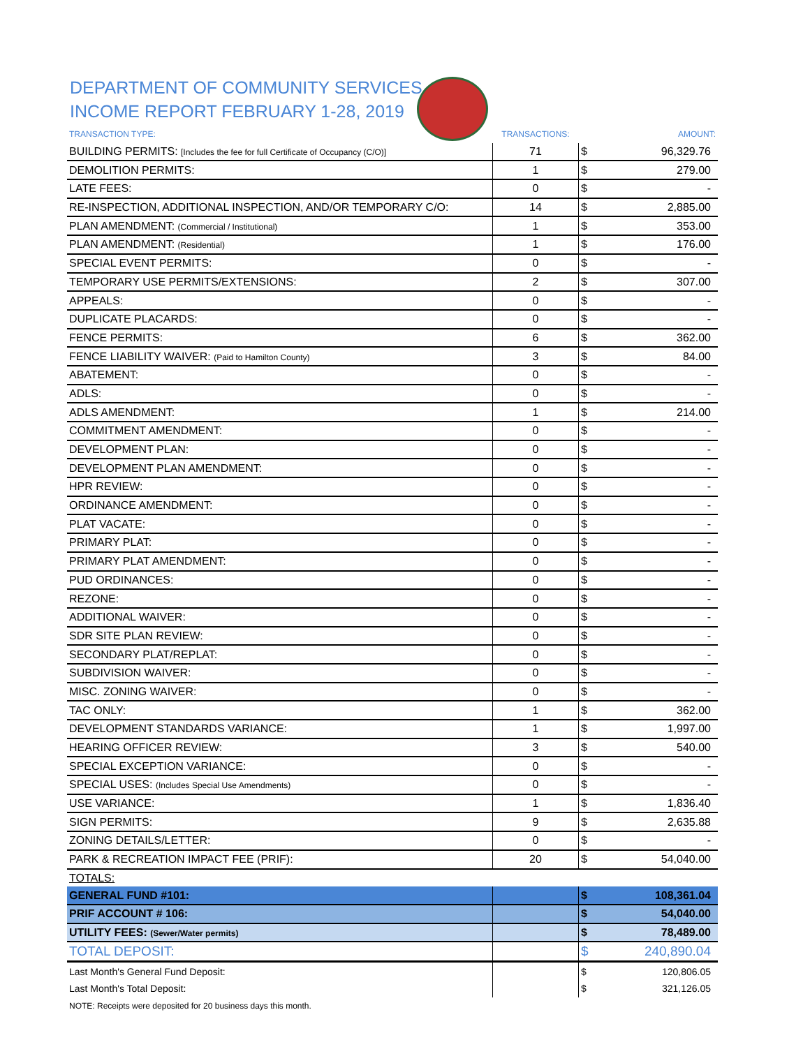DEPARTMENT OF COMMUNITY SERVICES
INCOME REPORT FEBRUARY 1-28, 2019
| TRANSACTION TYPE: | TRANSACTIONS: | | AMOUNT: |
| --- | --- | --- | --- |
| BUILDING PERMITS: [Includes the fee for full Certificate of Occupancy (C/O)] | 71 | $ | 96,329.76 |
| DEMOLITION PERMITS: | 1 | $ | 279.00 |
| LATE FEES: | 0 | $ | - |
| RE-INSPECTION, ADDITIONAL INSPECTION, AND/OR TEMPORARY C/O: | 14 | $ | 2,885.00 |
| PLAN AMENDMENT: (Commercial / Institutional) | 1 | $ | 353.00 |
| PLAN AMENDMENT: (Residential) | 1 | $ | 176.00 |
| SPECIAL EVENT PERMITS: | 0 | $ | - |
| TEMPORARY USE PERMITS/EXTENSIONS: | 2 | $ | 307.00 |
| APPEALS: | 0 | $ | - |
| DUPLICATE PLACARDS: | 0 | $ | - |
| FENCE PERMITS: | 6 | $ | 362.00 |
| FENCE LIABILITY WAIVER: (Paid to Hamilton County) | 3 | $ | 84.00 |
| ABATEMENT: | 0 | $ | - |
| ADLS: | 0 | $ | - |
| ADLS AMENDMENT: | 1 | $ | 214.00 |
| COMMITMENT AMENDMENT: | 0 | $ | - |
| DEVELOPMENT PLAN: | 0 | $ | - |
| DEVELOPMENT PLAN AMENDMENT: | 0 | $ | - |
| HPR REVIEW: | 0 | $ | - |
| ORDINANCE AMENDMENT: | 0 | $ | - |
| PLAT VACATE: | 0 | $ | - |
| PRIMARY PLAT: | 0 | $ | - |
| PRIMARY PLAT AMENDMENT: | 0 | $ | - |
| PUD ORDINANCES: | 0 | $ | - |
| REZONE: | 0 | $ | - |
| ADDITIONAL WAIVER: | 0 | $ | - |
| SDR SITE PLAN REVIEW: | 0 | $ | - |
| SECONDARY PLAT/REPLAT: | 0 | $ | - |
| SUBDIVISION WAIVER: | 0 | $ | - |
| MISC. ZONING WAIVER: | 0 | $ | - |
| TAC ONLY: | 1 | $ | 362.00 |
| DEVELOPMENT STANDARDS VARIANCE: | 1 | $ | 1,997.00 |
| HEARING OFFICER REVIEW: | 3 | $ | 540.00 |
| SPECIAL EXCEPTION VARIANCE: | 0 | $ | - |
| SPECIAL USES: (Includes Special Use Amendments) | 0 | $ | - |
| USE VARIANCE: | 1 | $ | 1,836.40 |
| SIGN PERMITS: | 9 | $ | 2,635.88 |
| ZONING DETAILS/LETTER: | 0 | $ | - |
| PARK & RECREATION IMPACT FEE (PRIF): | 20 | $ | 54,040.00 |
| TOTALS: | | | |
| GENERAL FUND #101: | | $ | 108,361.04 |
| PRIF ACCOUNT # 106: | | $ | 54,040.00 |
| UTILITY FEES: (Sewer/Water permits) | | $ | 78,489.00 |
| TOTAL DEPOSIT: | | $ | 240,890.04 |
| Last Month's General Fund Deposit: | | $ | 120,806.05 |
| Last Month's Total Deposit: | | $ | 321,126.05 |
| NOTE: Receipts were deposited for 20 business days this month. | | | |